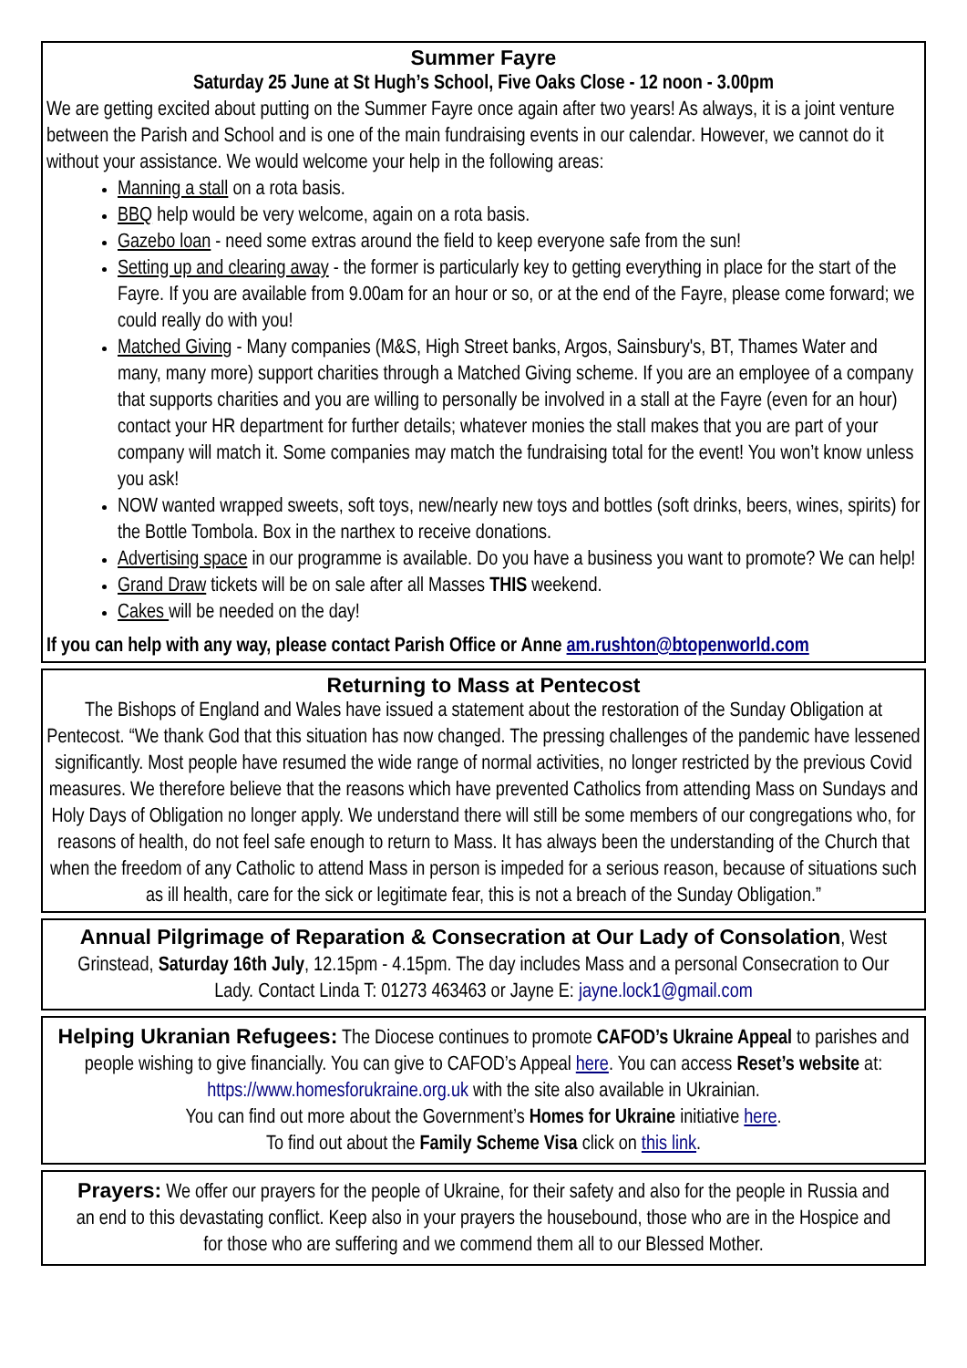Summer Fayre
Saturday 25 June at St Hugh’s School, Five Oaks Close - 12 noon - 3.00pm
We are getting excited about putting on the Summer Fayre once again after two years! As always, it is a joint venture between the Parish and School and is one of the main fundraising events in our calendar. However, we cannot do it without your assistance. We would welcome your help in the following areas:
Manning a stall on a rota basis.
BBQ help would be very welcome, again on a rota basis.
Gazebo loan - need some extras around the field to keep everyone safe from the sun!
Setting up and clearing away - the former is particularly key to getting everything in place for the start of the Fayre. If you are available from 9.00am for an hour or so, or at the end of the Fayre, please come forward; we could really do with you!
Matched Giving - Many companies (M&S, High Street banks, Argos, Sainsbury's, BT, Thames Water and many, many more) support charities through a Matched Giving scheme. If you are an employee of a company that supports charities and you are willing to personally be involved in a stall at the Fayre (even for an hour) contact your HR department for further details; whatever monies the stall makes that you are part of your company will match it. Some companies may match the fundraising total for the event! You won’t know unless you ask!
NOW wanted wrapped sweets, soft toys, new/nearly new toys and bottles (soft drinks, beers, wines, spirits) for the Bottle Tombola. Box in the narthex to receive donations.
Advertising space in our programme is available. Do you have a business you want to promote? We can help!
Grand Draw tickets will be on sale after all Masses THIS weekend.
Cakes will be needed on the day!
If you can help with any way, please contact Parish Office or Anne am.rushton@btopenworld.com
Returning to Mass at Pentecost
The Bishops of England and Wales have issued a statement about the restoration of the Sunday Obligation at Pentecost. “We thank God that this situation has now changed. The pressing challenges of the pandemic have lessened significantly. Most people have resumed the wide range of normal activities, no longer restricted by the previous Covid measures. We therefore believe that the reasons which have prevented Catholics from attending Mass on Sundays and Holy Days of Obligation no longer apply. We understand there will still be some members of our congregations who, for reasons of health, do not feel safe enough to return to Mass. It has always been the understanding of the Church that when the freedom of any Catholic to attend Mass in person is impeded for a serious reason, because of situations such as ill health, care for the sick or legitimate fear, this is not a breach of the Sunday Obligation.”
Annual Pilgrimage of Reparation & Consecration at Our Lady of Consolation, West Grinstead, Saturday 16th July, 12.15pm - 4.15pm. The day includes Mass and a personal Consecration to Our Lady. Contact Linda T: 01273 463463 or Jayne E: jayne.lock1@gmail.com
Helping Ukranian Refugees: The Diocese continues to promote CAFOD’s Ukraine Appeal to parishes and people wishing to give financially. You can give to CAFOD’s Appeal here. You can access Reset’s website at: https://www.homesforukraine.org.uk with the site also available in Ukrainian.
You can find out more about the Government’s Homes for Ukraine initiative here.
To find out about the Family Scheme Visa click on this link.
Prayers: We offer our prayers for the people of Ukraine, for their safety and also for the people in Russia and an end to this devastating conflict. Keep also in your prayers the housebound, those who are in the Hospice and for those who are suffering and we commend them all to our Blessed Mother.